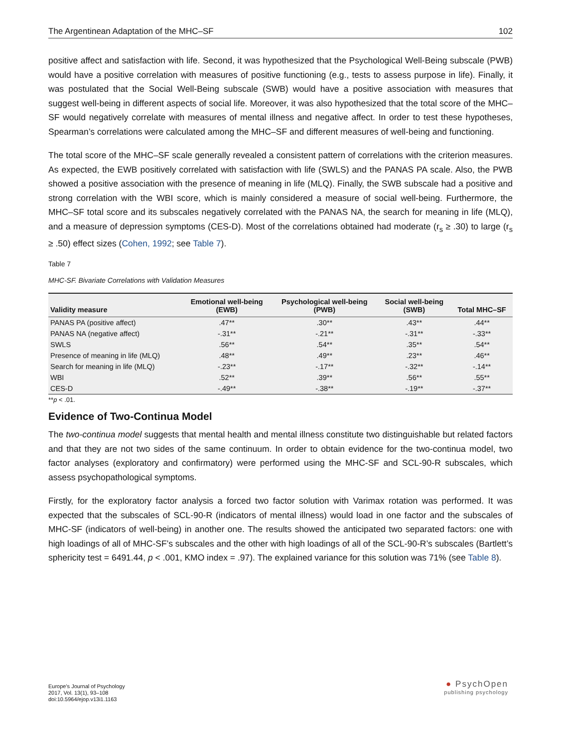The Argentinean Adaptation of the MHC–SF 102
positive affect and satisfaction with life. Second, it was hypothesized that the Psychological Well-Being subscale (PWB) would have a positive correlation with measures of positive functioning (e.g., tests to assess purpose in life). Finally, it was postulated that the Social Well-Being subscale (SWB) would have a positive association with measures that suggest well-being in different aspects of social life. Moreover, it was also hypothesized that the total score of the MHC–SF would negatively correlate with measures of mental illness and negative affect. In order to test these hypotheses, Spearman’s correlations were calculated among the MHC–SF and different measures of well-being and functioning.
The total score of the MHC–SF scale generally revealed a consistent pattern of correlations with the criterion measures. As expected, the EWB positively correlated with satisfaction with life (SWLS) and the PANAS PA scale. Also, the PWB showed a positive association with the presence of meaning in life (MLQ). Finally, the SWB subscale had a positive and strong correlation with the WBI score, which is mainly considered a measure of social well-being. Furthermore, the MHC–SF total score and its subscales negatively correlated with the PANAS NA, the search for meaning in life (MLQ), and a measure of depression symptoms (CES-D). Most of the correlations obtained had moderate (r<sub>s</sub> ≥ .30) to large (r<sub>s</sub> ≥ .50) effect sizes (Cohen, 1992; see Table 7).
Table 7
MHC-SF. Bivariate Correlations with Validation Measures
| Validity measure | Emotional well-being (EWB) | Psychological well-being (PWB) | Social well-being (SWB) | Total MHC–SF |
| --- | --- | --- | --- | --- |
| PANAS PA (positive affect) | .47** | .30** | .43** | .44** |
| PANAS NA (negative affect) | -.31** | -.21** | -.31** | -.33** |
| SWLS | .56** | .54** | .35** | .54** |
| Presence of meaning in life (MLQ) | .48** | .49** | .23** | .46** |
| Search for meaning in life (MLQ) | -.23** | -.17** | -.32** | -.14** |
| WBI | .52** | .39** | .56** | .55** |
| CES-D | -.49** | -.38** | -.19** | -.37** |
**p < .01.
Evidence of Two-Continua Model
The two-continua model suggests that mental health and mental illness constitute two distinguishable but related factors and that they are not two sides of the same continuum. In order to obtain evidence for the two-continua model, two factor analyses (exploratory and confirmatory) were performed using the MHC-SF and SCL-90-R subscales, which assess psychopathological symptoms.
Firstly, for the exploratory factor analysis a forced two factor solution with Varimax rotation was performed. It was expected that the subscales of SCL-90-R (indicators of mental illness) would load in one factor and the subscales of MHC-SF (indicators of well-being) in another one. The results showed the anticipated two separated factors: one with high loadings of all of MHC-SF’s subscales and the other with high loadings of all of the SCL-90-R’s subscales (Bartlett’s sphericity test = 6491.44, p < .001, KMO index = .97). The explained variance for this solution was 71% (see Table 8).
Europe's Journal of Psychology
2017, Vol. 13(1), 93–108
doi:10.5964/ejop.v13i1.1163
● PsychOpen
publishing psychology